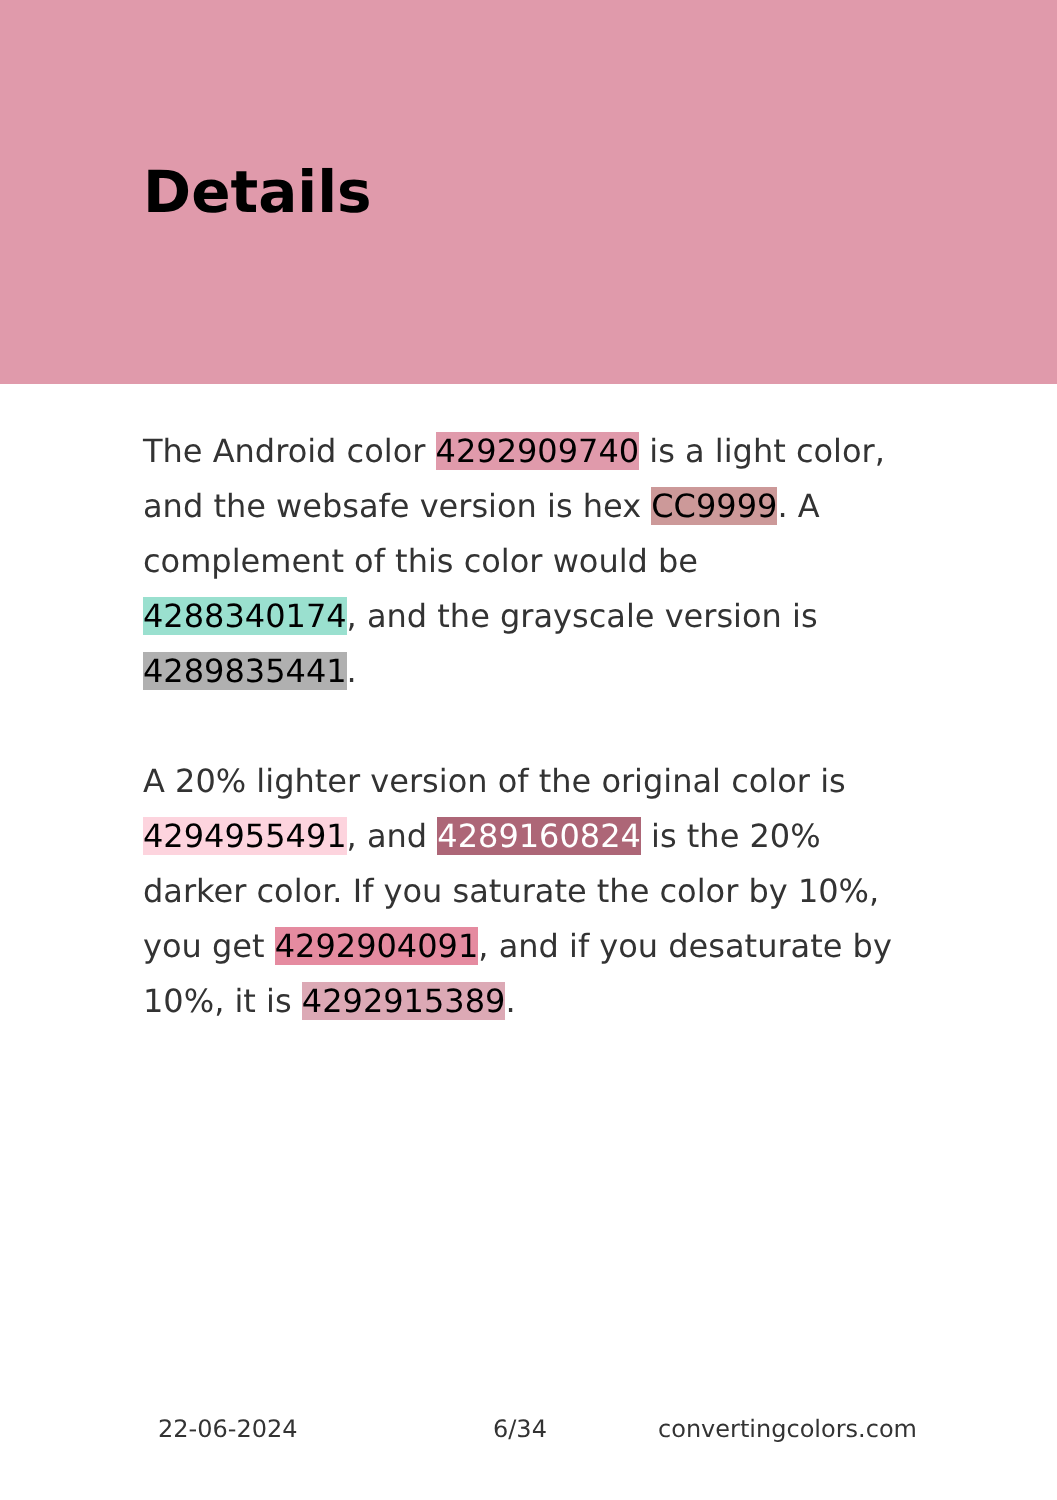Details
The Android color 4292909740 is a light color, and the websafe version is hex CC9999. A complement of this color would be 4288340174, and the grayscale version is 4289835441.
A 20% lighter version of the original color is 4294955491, and 4289160824 is the 20% darker color. If you saturate the color by 10%, you get 4292904091, and if you desaturate by 10%, it is 4292915389.
22-06-2024 6/34 convertingcolors.com